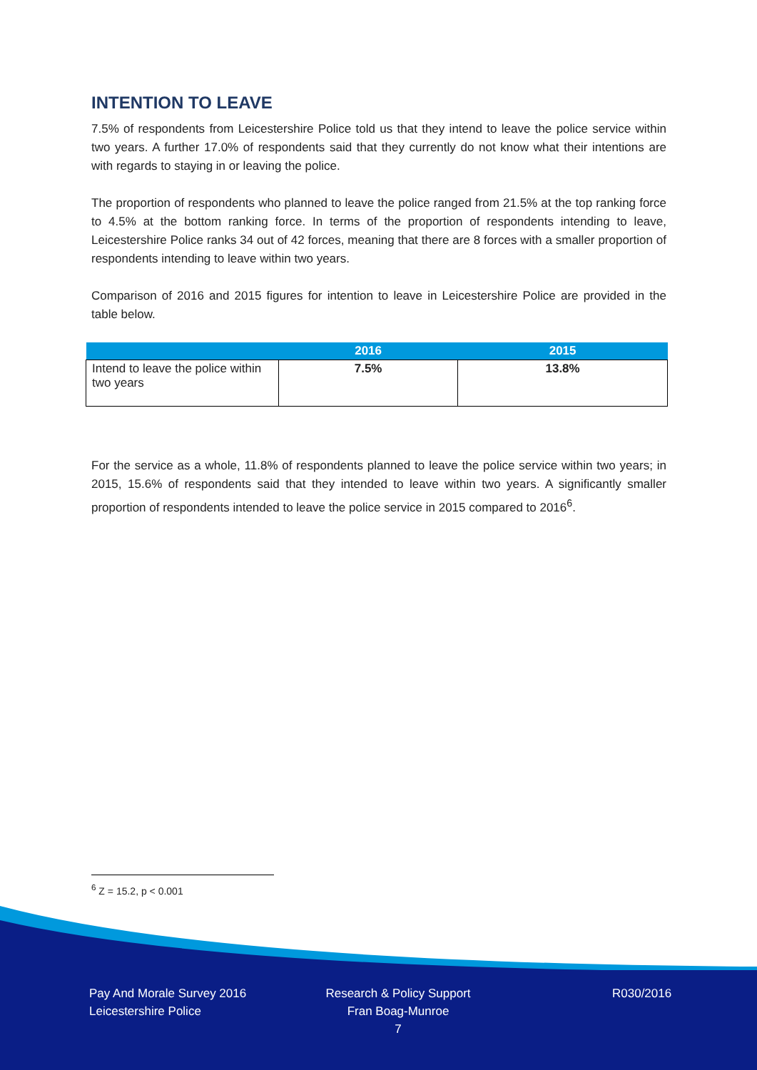INTENTION TO LEAVE
7.5% of respondents from Leicestershire Police told us that they intend to leave the police service within two years. A further 17.0% of respondents said that they currently do not know what their intentions are with regards to staying in or leaving the police.
The proportion of respondents who planned to leave the police ranged from 21.5% at the top ranking force to 4.5% at the bottom ranking force. In terms of the proportion of respondents intending to leave, Leicestershire Police ranks 34 out of 42 forces, meaning that there are 8 forces with a smaller proportion of respondents intending to leave within two years.
Comparison of 2016 and 2015 figures for intention to leave in Leicestershire Police are provided in the table below.
| | 2016 | 2015 |
| --- | --- | --- |
| Intend to leave the police within two years | 7.5% | 13.8% |
For the service as a whole, 11.8% of respondents planned to leave the police service within two years; in 2015, 15.6% of respondents said that they intended to leave within two years. A significantly smaller proportion of respondents intended to leave the police service in 2015 compared to 2016<sup>6</sup>.
<sup>6</sup> Z = 15.2, p < 0.001
Pay And Morale Survey 2016
Leicestershire Police
Research & Policy Support
Fran Boag-Munroe
7
R030/2016